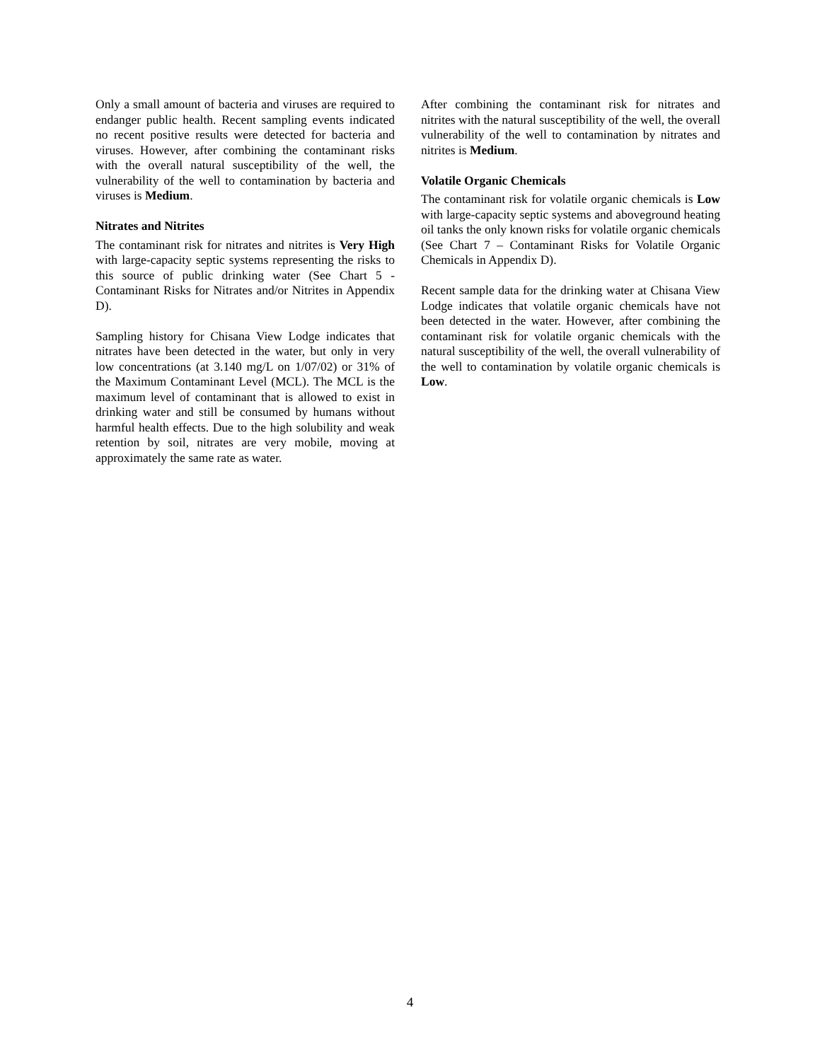Only a small amount of bacteria and viruses are required to endanger public health. Recent sampling events indicated no recent positive results were detected for bacteria and viruses. However, after combining the contaminant risks with the overall natural susceptibility of the well, the vulnerability of the well to contamination by bacteria and viruses is Medium.
Nitrates and Nitrites
The contaminant risk for nitrates and nitrites is Very High with large-capacity septic systems representing the risks to this source of public drinking water (See Chart 5 - Contaminant Risks for Nitrates and/or Nitrites in Appendix D).
Sampling history for Chisana View Lodge indicates that nitrates have been detected in the water, but only in very low concentrations (at 3.140 mg/L on 1/07/02) or 31% of the Maximum Contaminant Level (MCL). The MCL is the maximum level of contaminant that is allowed to exist in drinking water and still be consumed by humans without harmful health effects. Due to the high solubility and weak retention by soil, nitrates are very mobile, moving at approximately the same rate as water.
After combining the contaminant risk for nitrates and nitrites with the natural susceptibility of the well, the overall vulnerability of the well to contamination by nitrates and nitrites is Medium.
Volatile Organic Chemicals
The contaminant risk for volatile organic chemicals is Low with large-capacity septic systems and aboveground heating oil tanks the only known risks for volatile organic chemicals (See Chart 7 – Contaminant Risks for Volatile Organic Chemicals in Appendix D).
Recent sample data for the drinking water at Chisana View Lodge indicates that volatile organic chemicals have not been detected in the water. However, after combining the contaminant risk for volatile organic chemicals with the natural susceptibility of the well, the overall vulnerability of the well to contamination by volatile organic chemicals is Low.
4